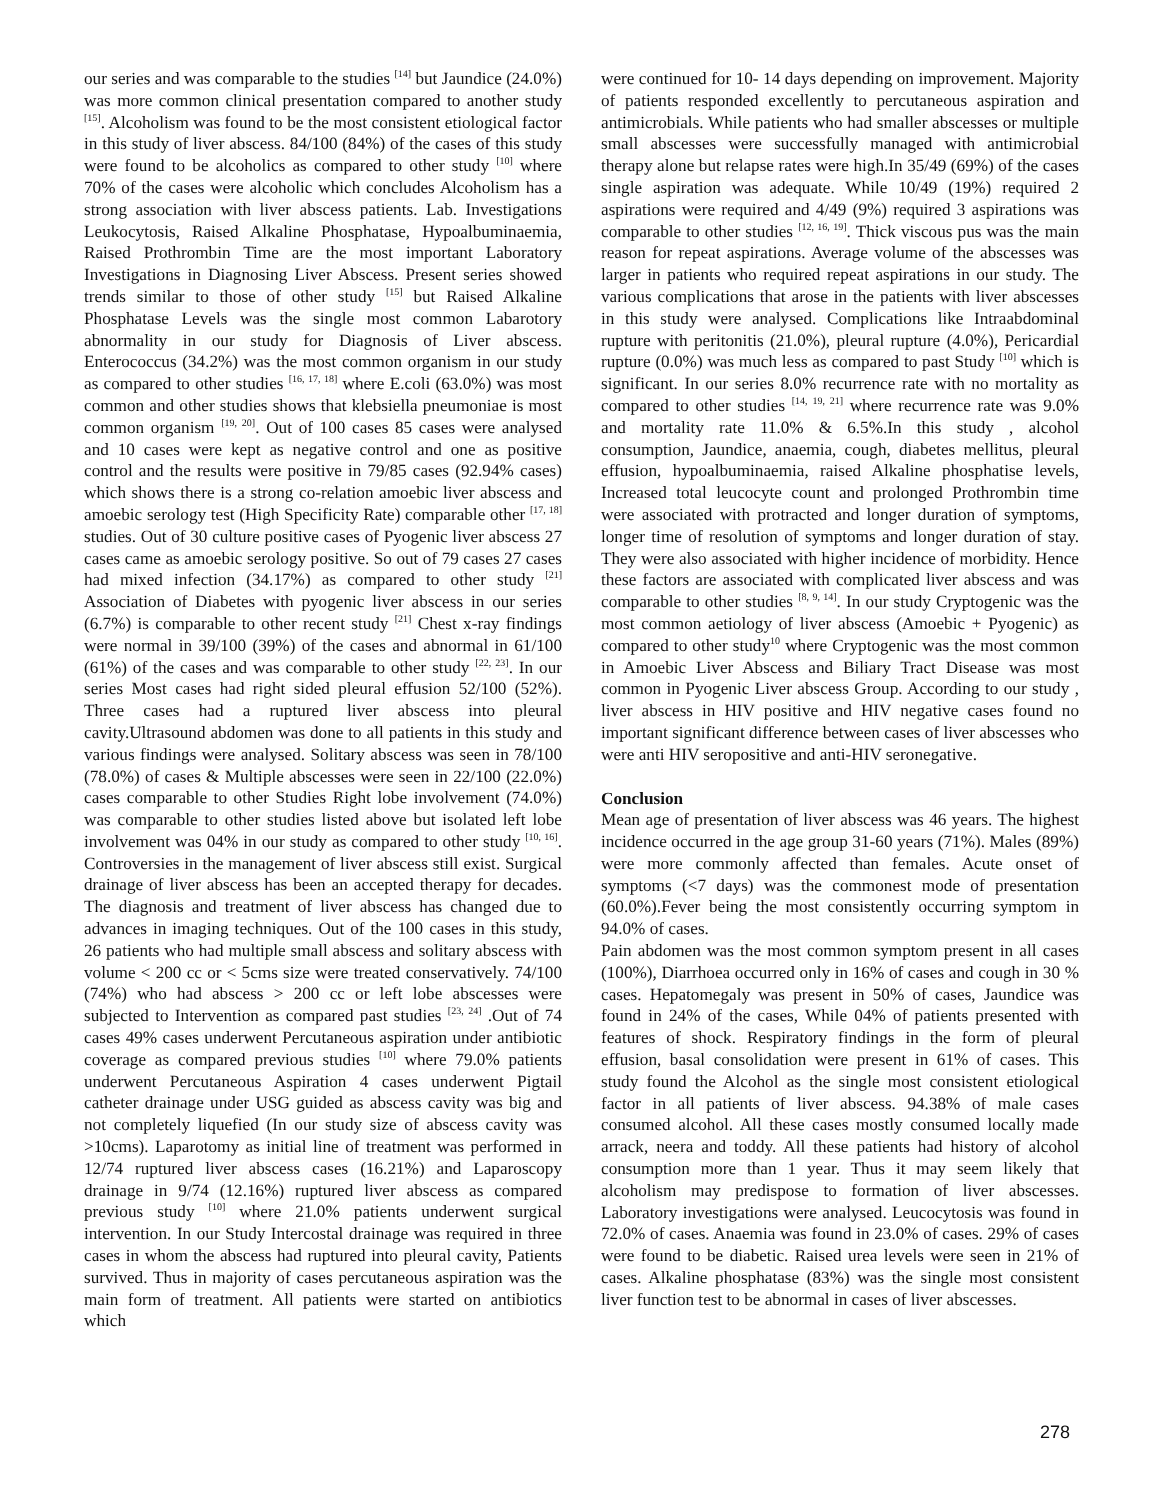our series and was comparable to the studies <sup>[14]</sup> but Jaundice (24.0%) was more common clinical presentation compared to another study <sup>[15]</sup>. Alcoholism was found to be the most consistent etiological factor in this study of liver abscess. 84/100 (84%) of the cases of this study were found to be alcoholics as compared to other study <sup>[10]</sup> where 70% of the cases were alcoholic which concludes Alcoholism has a strong association with liver abscess patients. Lab. Investigations Leukocytosis, Raised Alkaline Phosphatase, Hypoalbuminaemia, Raised Prothrombin Time are the most important Laboratory Investigations in Diagnosing Liver Abscess. Present series showed trends similar to those of other study <sup>[15]</sup> but Raised Alkaline Phosphatase Levels was the single most common Labarotory abnormality in our study for Diagnosis of Liver abscess. Enterococcus (34.2%) was the most common organism in our study as compared to other studies <sup>[16, 17, 18]</sup> where E.coli (63.0%) was most common and other studies shows that klebsiella pneumoniae is most common organism <sup>[19, 20]</sup>. Out of 100 cases 85 cases were analysed and 10 cases were kept as negative control and one as positive control and the results were positive in 79/85 cases (92.94% cases) which shows there is a strong co-relation amoebic liver abscess and amoebic serology test (High Specificity Rate) comparable other <sup>[17, 18]</sup> studies. Out of 30 culture positive cases of Pyogenic liver abscess 27 cases came as amoebic serology positive. So out of 79 cases 27 cases had mixed infection (34.17%) as compared to other study <sup>[21]</sup> Association of Diabetes with pyogenic liver abscess in our series (6.7%) is comparable to other recent study <sup>[21]</sup> Chest x-ray findings were normal in 39/100 (39%) of the cases and abnormal in 61/100 (61%) of the cases and was comparable to other study <sup>[22, 23]</sup>. In our series Most cases had right sided pleural effusion 52/100 (52%). Three cases had a ruptured liver abscess into pleural cavity.Ultrasound abdomen was done to all patients in this study and various findings were analysed. Solitary abscess was seen in 78/100 (78.0%) of cases & Multiple abscesses were seen in 22/100 (22.0%) cases comparable to other Studies Right lobe involvement (74.0%) was comparable to other studies listed above but isolated left lobe involvement was 04% in our study as compared to other study <sup>[10, 16]</sup>. Controversies in the management of liver abscess still exist. Surgical drainage of liver abscess has been an accepted therapy for decades. The diagnosis and treatment of liver abscess has changed due to advances in imaging techniques. Out of the 100 cases in this study, 26 patients who had multiple small abscess and solitary abscess with volume < 200 cc or < 5cms size were treated conservatively. 74/100 (74%) who had abscess > 200 cc or left lobe abscesses were subjected to Intervention as compared past studies <sup>[23, 24]</sup> .Out of 74 cases 49% cases underwent Percutaneous aspiration under antibiotic coverage as compared previous studies <sup>[10]</sup> where 79.0% patients underwent Percutaneous Aspiration 4 cases underwent Pigtail catheter drainage under USG guided as abscess cavity was big and not completely liquefied (In our study size of abscess cavity was >10cms). Laparotomy as initial line of treatment was performed in 12/74 ruptured liver abscess cases (16.21%) and Laparoscopy drainage in 9/74 (12.16%) ruptured liver abscess as compared previous study <sup>[10]</sup> where 21.0% patients underwent surgical intervention. In our Study Intercostal drainage was required in three cases in whom the abscess had ruptured into pleural cavity, Patients survived. Thus in majority of cases percutaneous aspiration was the main form of treatment. All patients were started on antibiotics which
were continued for 10- 14 days depending on improvement. Majority of patients responded excellently to percutaneous aspiration and antimicrobials. While patients who had smaller abscesses or multiple small abscesses were successfully managed with antimicrobial therapy alone but relapse rates were high.In 35/49 (69%) of the cases single aspiration was adequate. While 10/49 (19%) required 2 aspirations were required and 4/49 (9%) required 3 aspirations was comparable to other studies <sup>[12, 16, 19]</sup>. Thick viscous pus was the main reason for repeat aspirations. Average volume of the abscesses was larger in patients who required repeat aspirations in our study. The various complications that arose in the patients with liver abscesses in this study were analysed. Complications like Intraabdominal rupture with peritonitis (21.0%), pleural rupture (4.0%), Pericardial rupture (0.0%) was much less as compared to past Study <sup>[10]</sup> which is significant. In our series 8.0% recurrence rate with no mortality as compared to other studies <sup>[14, 19, 21]</sup> where recurrence rate was 9.0% and mortality rate 11.0% & 6.5%.In this study , alcohol consumption, Jaundice, anaemia, cough, diabetes mellitus, pleural effusion, hypoalbuminaemia, raised Alkaline phosphatise levels, Increased total leucocyte count and prolonged Prothrombin time were associated with protracted and longer duration of symptoms, longer time of resolution of symptoms and longer duration of stay. They were also associated with higher incidence of morbidity. Hence these factors are associated with complicated liver abscess and was comparable to other studies <sup>[8, 9, 14]</sup>. In our study Cryptogenic was the most common aetiology of liver abscess (Amoebic + Pyogenic) as compared to other study<sup>10</sup> where Cryptogenic was the most common in Amoebic Liver Abscess and Biliary Tract Disease was most common in Pyogenic Liver abscess Group. According to our study , liver abscess in HIV positive and HIV negative cases found no important significant difference between cases of liver abscesses who were anti HIV seropositive and anti-HIV seronegative.
Conclusion
Mean age of presentation of liver abscess was 46 years. The highest incidence occurred in the age group 31-60 years (71%). Males (89%) were more commonly affected than females. Acute onset of symptoms (<7 days) was the commonest mode of presentation (60.0%).Fever being the most consistently occurring symptom in 94.0% of cases.
Pain abdomen was the most common symptom present in all cases (100%), Diarrhoea occurred only in 16% of cases and cough in 30 % cases. Hepatomegaly was present in 50% of cases, Jaundice was found in 24% of the cases, While 04% of patients presented with features of shock. Respiratory findings in the form of pleural effusion, basal consolidation were present in 61% of cases. This study found the Alcohol as the single most consistent etiological factor in all patients of liver abscess. 94.38% of male cases consumed alcohol. All these cases mostly consumed locally made arrack, neera and toddy. All these patients had history of alcohol consumption more than 1 year. Thus it may seem likely that alcoholism may predispose to formation of liver abscesses. Laboratory investigations were analysed. Leucocytosis was found in 72.0% of cases. Anaemia was found in 23.0% of cases. 29% of cases were found to be diabetic. Raised urea levels were seen in 21% of cases. Alkaline phosphatase (83%) was the single most consistent liver function test to be abnormal in cases of liver abscesses.
278